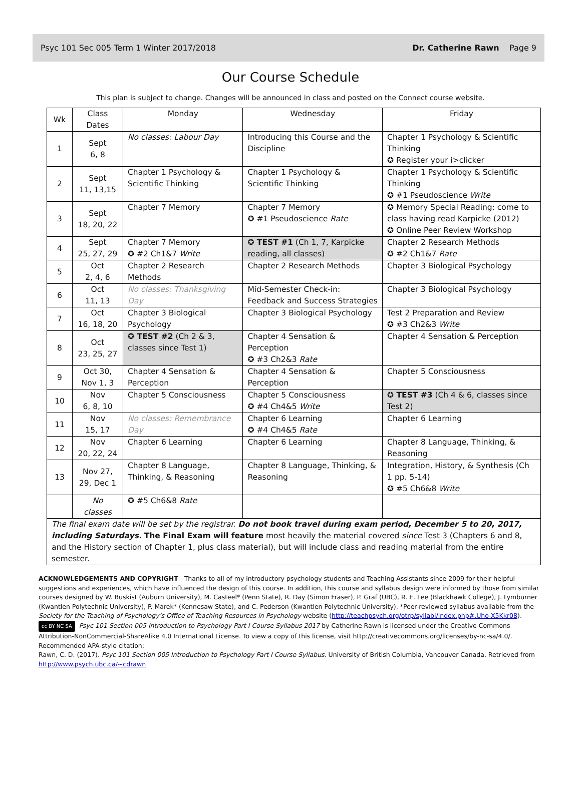Psyc 101 Sec 005 Term 1 Winter 2017/2018 Dr. Catherine Rawn Page 9
Our Course Schedule
This plan is subject to change. Changes will be announced in class and posted on the Connect course website.
| Wk | Class Dates | Monday | Wednesday | Friday |
| --- | --- | --- | --- | --- |
| 1 | Sept 6, 8 | No classes: Labour Day | Introducing this Course and the Discipline | Chapter 1 Psychology & Scientific Thinking ✪ Register your i>clicker |
| 2 | Sept 11, 13,15 | Chapter 1 Psychology & Scientific Thinking | Chapter 1 Psychology & Scientific Thinking | Chapter 1 Psychology & Scientific Thinking ✪ #1 Pseudoscience Write |
| 3 | Sept 18, 20, 22 | Chapter 7 Memory | Chapter 7 Memory ✪ #1 Pseudoscience Rate | ✪ Memory Special Reading: come to class having read Karpicke (2012) ✪ Online Peer Review Workshop |
| 4 | Sept 25, 27, 29 | Chapter 7 Memory ✪ #2 Ch1&7 Write | ✪ TEST #1 (Ch 1, 7, Karpicke reading, all classes) | Chapter 2 Research Methods ✪ #2 Ch1&7 Rate |
| 5 | Oct 2, 4, 6 | Chapter 2 Research Methods | Chapter 2 Research Methods | Chapter 3 Biological Psychology |
| 6 | Oct 11, 13 | No classes: Thanksgiving Day | Mid-Semester Check-in: Feedback and Success Strategies | Chapter 3 Biological Psychology |
| 7 | Oct 16, 18, 20 | Chapter 3 Biological Psychology | Chapter 3 Biological Psychology | Test 2 Preparation and Review ✪ #3 Ch2&3 Write |
| 8 | Oct 23, 25, 27 | ✪ TEST #2 (Ch 2 & 3, classes since Test 1) | Chapter 4 Sensation & Perception ✪ #3 Ch2&3 Rate | Chapter 4 Sensation & Perception |
| 9 | Oct 30, Nov 1, 3 | Chapter 4 Sensation & Perception | Chapter 4 Sensation & Perception | Chapter 5 Consciousness |
| 10 | Nov 6, 8, 10 | Chapter 5 Consciousness | Chapter 5 Consciousness ✪ #4 Ch4&5 Write | ✪ TEST #3 (Ch 4 & 6, classes since Test 2) |
| 11 | Nov 15, 17 | No classes: Remembrance Day | Chapter 6 Learning ✪ #4 Ch4&5 Rate | Chapter 6 Learning |
| 12 | Nov 20, 22, 24 | Chapter 6 Learning | Chapter 6 Learning | Chapter 8 Language, Thinking, & Reasoning |
| 13 | Nov 27, 29, Dec 1 | Chapter 8 Language, Thinking, & Reasoning | Chapter 8 Language, Thinking, & Reasoning | Integration, History, & Synthesis (Ch 1 pp. 5-14) ✪ #5 Ch6&8 Write |
| | No classes | ✪ #5 Ch6&8 Rate | | |
| The final exam date will be set by the registrar. Do not book travel during exam period, December 5 to 20, 2017, including Saturdays. The Final Exam will feature most heavily the material covered since Test 3 (Chapters 6 and 8, and the History section of Chapter 1, plus class material), but will include class and reading material from the entire semester. | | | | |
ACKNOWLEDGEMENTS AND COPYRIGHT Thanks to all of my introductory psychology students and Teaching Assistants since 2009 for their helpful suggestions and experiences, which have influenced the design of this course. In addition, this course and syllabus design were informed by those from similar courses designed by W. Buskist (Auburn University), M. Casteel* (Penn State), R. Day (Simon Fraser), P. Graf (UBC), R. E. Lee (Blackhawk College), J. Lymburner (Kwantlen Polytechnic University), P. Marek* (Kennesaw State), and C. Pederson (Kwantlen Polytechnic University). *Peer-reviewed syllabus available from the Society for the Teaching of Psychology’s Office of Teaching Resources in Psychology website (http://teachpsych.org/otrp/syllabi/index.php#.Uho-X5Kkr08).
cc BY NC SA Psyc 101 Section 005 Introduction to Psychology Part I Course Syllabus 2017 by Catherine Rawn is licensed under the Creative Commons Attribution-NonCommercial-ShareAlike 4.0 International License. To view a copy of this license, visit http://creativecommons.org/licenses/by-nc-sa/4.0/. Recommended APA-style citation:
Rawn, C. D. (2017). Psyc 101 Section 005 Introduction to Psychology Part I Course Syllabus. University of British Columbia, Vancouver Canada. Retrieved from http://www.psych.ubc.ca/~cdrawn